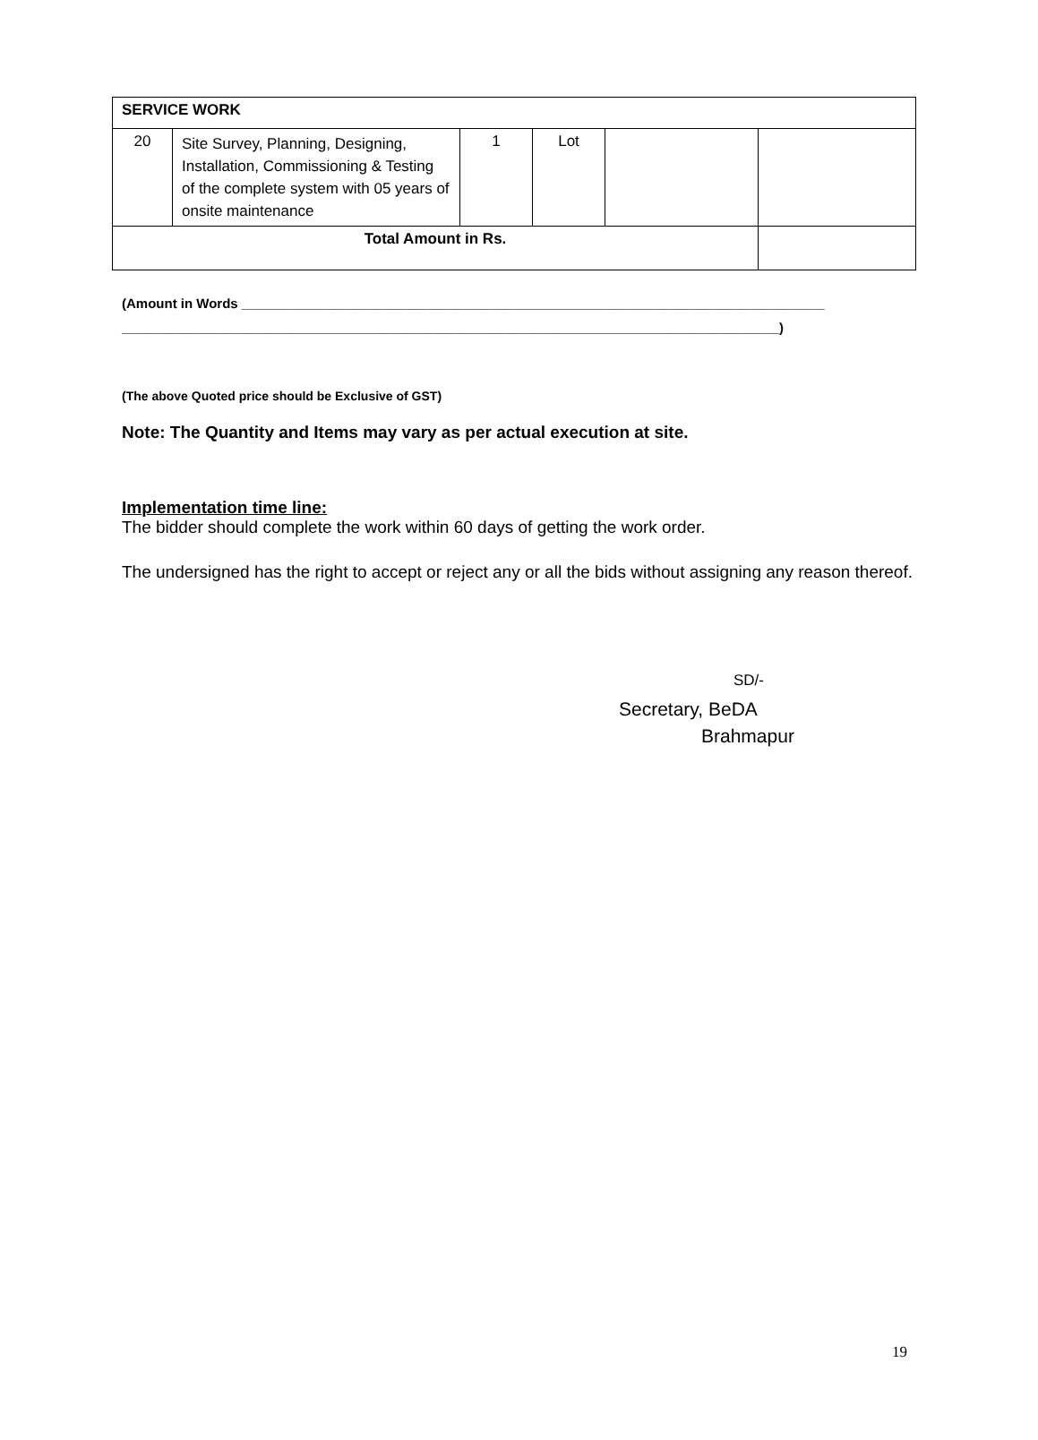| SERVICE WORK | | | | | |
| 20 | Site Survey, Planning, Designing, Installation, Commissioning & Testing of the complete system with 05 years of onsite maintenance | 1 | Lot | | |
| Total Amount in Rs. | | | | | |
(Amount in Words ______________________________________________________________________________
________________________________________________________________________________________)
(The above Quoted price should be Exclusive of GST)
Note: The Quantity and Items may vary as per actual execution at site.
Implementation time line:
The bidder should complete the work within 60 days of getting the work order.
The undersigned has the right to accept or reject any or all the bids without assigning any reason thereof.
SD/-
Secretary, BeDA
Brahmapur
19